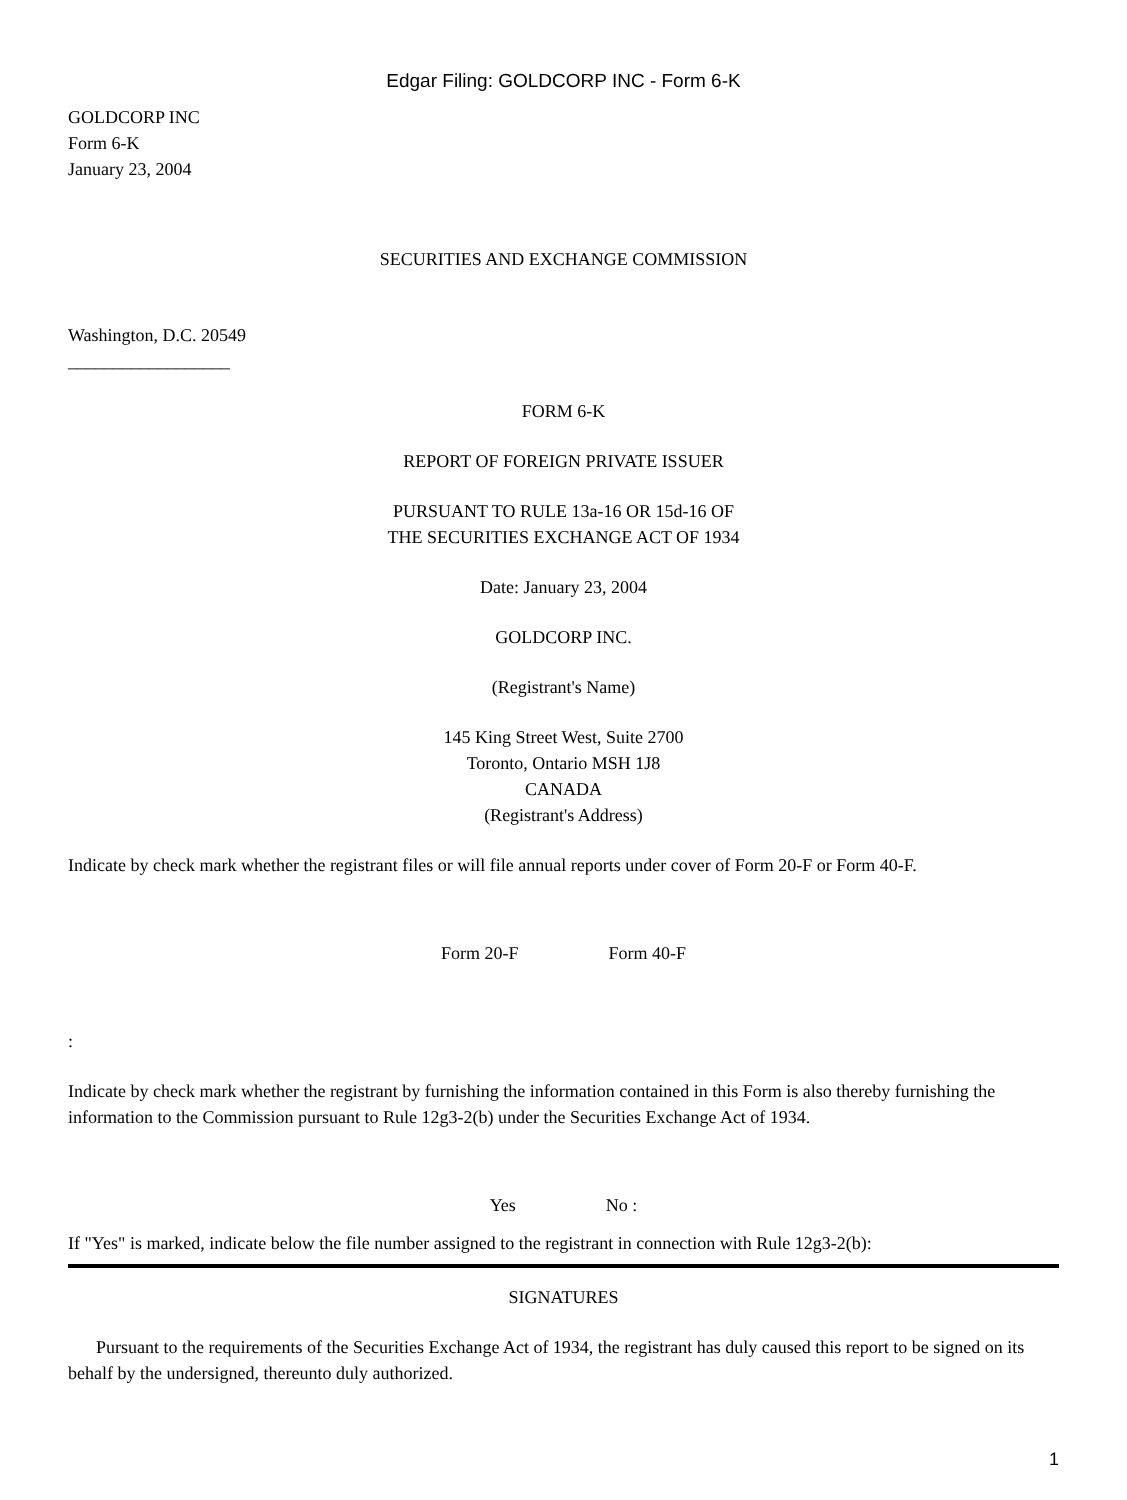Edgar Filing: GOLDCORP INC - Form 6-K
GOLDCORP INC
Form 6-K
January 23, 2004
SECURITIES AND EXCHANGE COMMISSION
Washington, D.C. 20549
__________________
FORM 6-K
REPORT OF FOREIGN PRIVATE ISSUER
PURSUANT TO RULE 13a-16 OR 15d-16 OF
THE SECURITIES EXCHANGE ACT OF 1934
Date: January 23, 2004
GOLDCORP INC.
(Registrant's Name)
145 King Street West, Suite 2700
Toronto, Ontario MSH 1J8
CANADA
(Registrant's Address)
Indicate by check mark whether the registrant files or will file annual reports under cover of Form 20-F or Form 40-F.
Form 20-F Form 40-F
:
Indicate by check mark whether the registrant by furnishing the information contained in this Form is also thereby furnishing the information to the Commission pursuant to Rule 12g3-2(b) under the Securities Exchange Act of 1934.
Yes No :
If "Yes" is marked, indicate below the file number assigned to the registrant in connection with Rule 12g3-2(b):
SIGNATURES
Pursuant to the requirements of the Securities Exchange Act of 1934, the registrant has duly caused this report to be signed on its behalf by the undersigned, thereunto duly authorized.
1